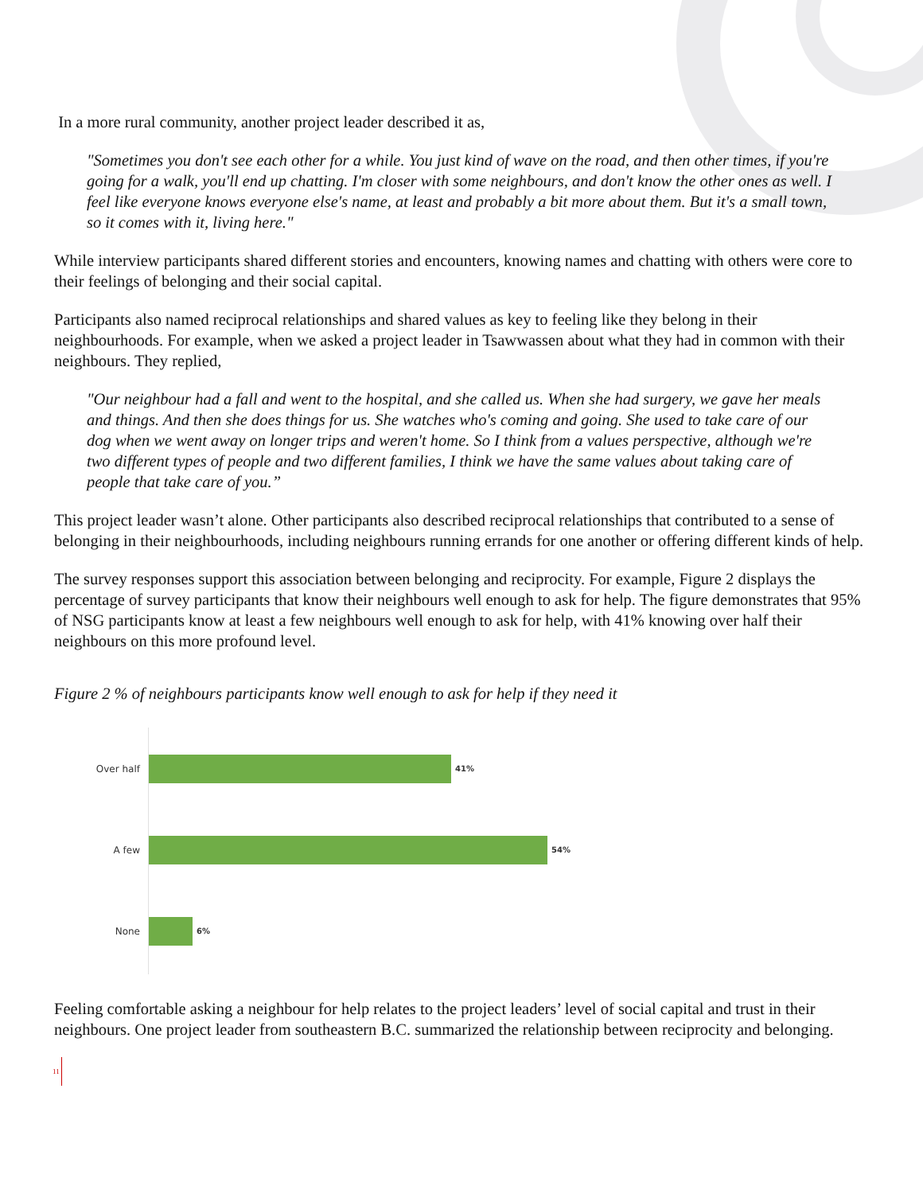In a more rural community, another project leader described it as,
"Sometimes you don't see each other for a while. You just kind of wave on the road, and then other times, if you're going for a walk, you'll end up chatting. I'm closer with some neighbours, and don't know the other ones as well. I feel like everyone knows everyone else's name, at least and probably a bit more about them. But it's a small town, so it comes with it, living here."
While interview participants shared different stories and encounters, knowing names and chatting with others were core to their feelings of belonging and their social capital.
Participants also named reciprocal relationships and shared values as key to feeling like they belong in their neighbourhoods. For example, when we asked a project leader in Tsawwassen about what they had in common with their neighbours. They replied,
"Our neighbour had a fall and went to the hospital, and she called us. When she had surgery, we gave her meals and things. And then she does things for us. She watches who's coming and going. She used to take care of our dog when we went away on longer trips and weren't home. So I think from a values perspective, although we're two different types of people and two different families, I think we have the same values about taking care of people that take care of you.”
This project leader wasn’t alone. Other participants also described reciprocal relationships that contributed to a sense of belonging in their neighbourhoods, including neighbours running errands for one another or offering different kinds of help.
The survey responses support this association between belonging and reciprocity. For example, Figure 2 displays the percentage of survey participants that know their neighbours well enough to ask for help. The figure demonstrates that 95% of NSG participants know at least a few neighbours well enough to ask for help, with 41% knowing over half their neighbours on this more profound level.
Figure 2 % of neighbours participants know well enough to ask for help if they need it
Over half 41%
A few 54%
None 6%
Feeling comfortable asking a neighbour for help relates to the project leaders’ level of social capital and trust in their neighbours. One project leader from southeastern B.C. summarized the relationship between reciprocity and belonging.
11